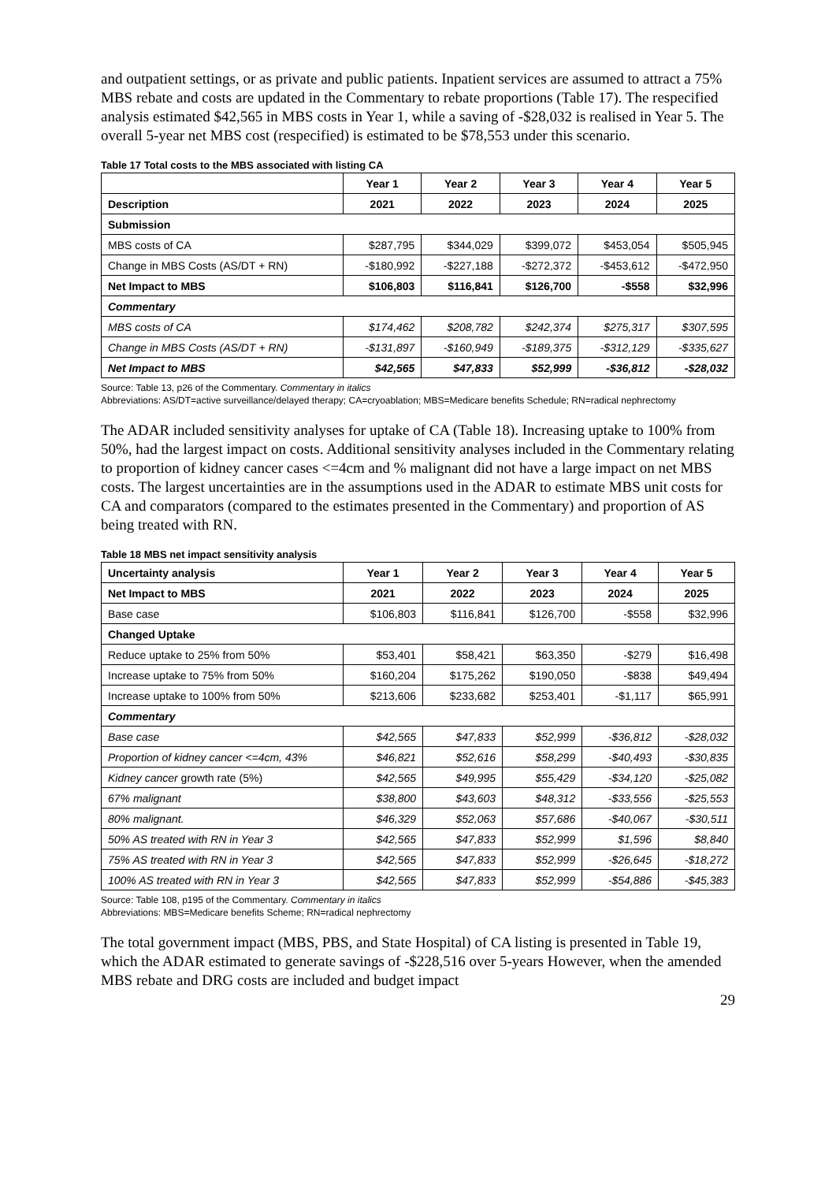and outpatient settings, or as private and public patients. Inpatient services are assumed to attract a 75% MBS rebate and costs are updated in the Commentary to rebate proportions (Table 17). The respecified analysis estimated $42,565 in MBS costs in Year 1, while a saving of -$28,032 is realised in Year 5. The overall 5-year net MBS cost (respecified) is estimated to be $78,553 under this scenario.
Table 17 Total costs to the MBS associated with listing CA
| | Year 1 | Year 2 | Year 3 | Year 4 | Year 5 |
| --- | --- | --- | --- | --- | --- |
| Description | 2021 | 2022 | 2023 | 2024 | 2025 |
| Submission | | | | | |
| MBS costs of CA | $287,795 | $344,029 | $399,072 | $453,054 | $505,945 |
| Change in MBS Costs (AS/DT + RN) | -$180,992 | -$227,188 | -$272,372 | -$453,612 | -$472,950 |
| Net Impact to MBS | $106,803 | $116,841 | $126,700 | -$558 | $32,996 |
| Commentary | | | | | |
| MBS costs of CA | $174,462 | $208,782 | $242,374 | $275,317 | $307,595 |
| Change in MBS Costs (AS/DT + RN) | -$131,897 | -$160,949 | -$189,375 | -$312,129 | -$335,627 |
| Net Impact to MBS | $42,565 | $47,833 | $52,999 | -$36,812 | -$28,032 |
Source: Table 13, p26 of the Commentary. Commentary in italics
Abbreviations: AS/DT=active surveillance/delayed therapy; CA=cryoablation; MBS=Medicare benefits Schedule; RN=radical nephrectomy
The ADAR included sensitivity analyses for uptake of CA (Table 18). Increasing uptake to 100% from 50%, had the largest impact on costs. Additional sensitivity analyses included in the Commentary relating to proportion of kidney cancer cases <=4cm and % malignant did not have a large impact on net MBS costs. The largest uncertainties are in the assumptions used in the ADAR to estimate MBS unit costs for CA and comparators (compared to the estimates presented in the Commentary) and proportion of AS being treated with RN.
Table 18 MBS net impact sensitivity analysis
| Uncertainty analysis | Year 1 | Year 2 | Year 3 | Year 4 | Year 5 |
| --- | --- | --- | --- | --- | --- |
| Net Impact to MBS | 2021 | 2022 | 2023 | 2024 | 2025 |
| Base case | $106,803 | $116,841 | $126,700 | -$558 | $32,996 |
| Changed Uptake | | | | | |
| Reduce uptake to 25% from 50% | $53,401 | $58,421 | $63,350 | -$279 | $16,498 |
| Increase uptake to 75% from 50% | $160,204 | $175,262 | $190,050 | -$838 | $49,494 |
| Increase uptake to 100% from 50% | $213,606 | $233,682 | $253,401 | -$1,117 | $65,991 |
| Commentary | | | | | |
| Base case | $42,565 | $47,833 | $52,999 | -$36,812 | -$28,032 |
| Proportion of kidney cancer <=4cm, 43% | $46,821 | $52,616 | $58,299 | -$40,493 | -$30,835 |
| Kidney cancer growth rate (5%) | $42,565 | $49,995 | $55,429 | -$34,120 | -$25,082 |
| 67% malignant | $38,800 | $43,603 | $48,312 | -$33,556 | -$25,553 |
| 80% malignant. | $46,329 | $52,063 | $57,686 | -$40,067 | -$30,511 |
| 50% AS treated with RN in Year 3 | $42,565 | $47,833 | $52,999 | $1,596 | $8,840 |
| 75% AS treated with RN in Year 3 | $42,565 | $47,833 | $52,999 | -$26,645 | -$18,272 |
| 100% AS treated with RN in Year 3 | $42,565 | $47,833 | $52,999 | -$54,886 | -$45,383 |
Source: Table 108, p195 of the Commentary. Commentary in italics
Abbreviations: MBS=Medicare benefits Scheme; RN=radical nephrectomy
The total government impact (MBS, PBS, and State Hospital) of CA listing is presented in Table 19, which the ADAR estimated to generate savings of -$228,516 over 5-years However, when the amended MBS rebate and DRG costs are included and budget impact
29